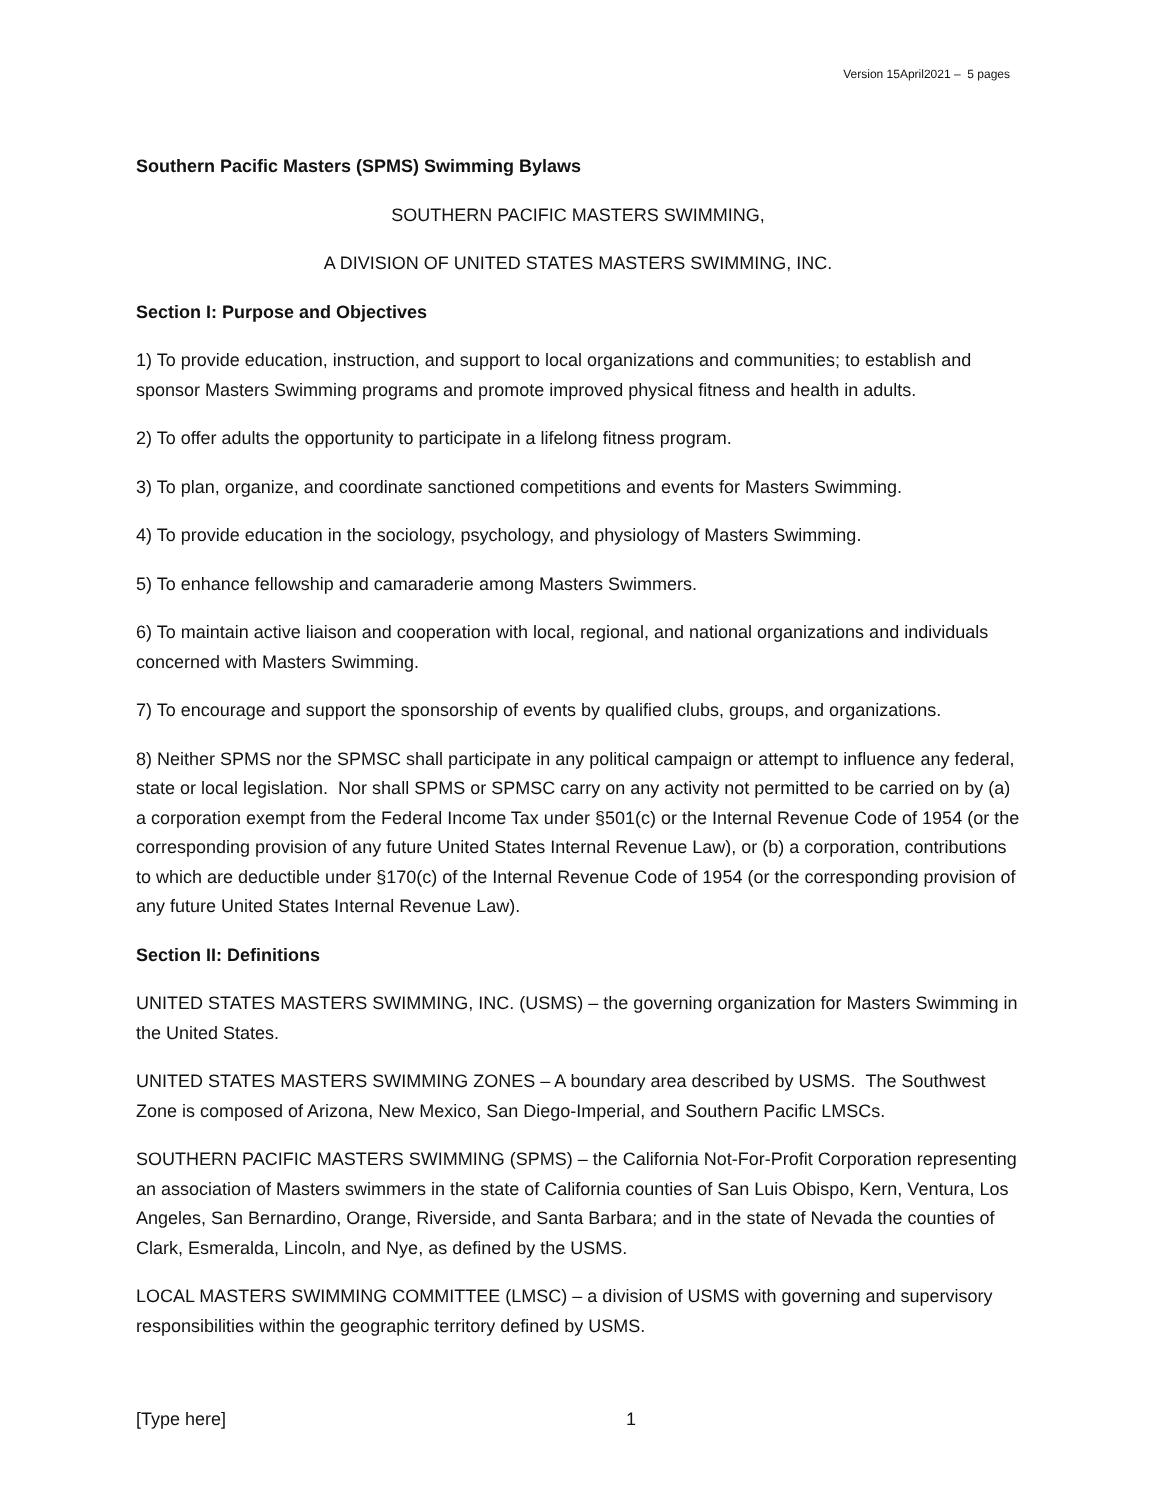Version 15April2021 – 5 pages
Southern Pacific Masters (SPMS) Swimming Bylaws
SOUTHERN PACIFIC MASTERS SWIMMING,
A DIVISION OF UNITED STATES MASTERS SWIMMING, INC.
Section I: Purpose and Objectives
1) To provide education, instruction, and support to local organizations and communities; to establish and sponsor Masters Swimming programs and promote improved physical fitness and health in adults.
2) To offer adults the opportunity to participate in a lifelong fitness program.
3) To plan, organize, and coordinate sanctioned competitions and events for Masters Swimming.
4) To provide education in the sociology, psychology, and physiology of Masters Swimming.
5) To enhance fellowship and camaraderie among Masters Swimmers.
6) To maintain active liaison and cooperation with local, regional, and national organizations and individuals concerned with Masters Swimming.
7) To encourage and support the sponsorship of events by qualified clubs, groups, and organizations.
8) Neither SPMS nor the SPMSC shall participate in any political campaign or attempt to influence any federal, state or local legislation. Nor shall SPMS or SPMSC carry on any activity not permitted to be carried on by (a) a corporation exempt from the Federal Income Tax under §501(c) or the Internal Revenue Code of 1954 (or the corresponding provision of any future United States Internal Revenue Law), or (b) a corporation, contributions to which are deductible under §170(c) of the Internal Revenue Code of 1954 (or the corresponding provision of any future United States Internal Revenue Law).
Section II: Definitions
UNITED STATES MASTERS SWIMMING, INC. (USMS) – the governing organization for Masters Swimming in the United States.
UNITED STATES MASTERS SWIMMING ZONES – A boundary area described by USMS. The Southwest Zone is composed of Arizona, New Mexico, San Diego-Imperial, and Southern Pacific LMSCs.
SOUTHERN PACIFIC MASTERS SWIMMING (SPMS) – the California Not-For-Profit Corporation representing an association of Masters swimmers in the state of California counties of San Luis Obispo, Kern, Ventura, Los Angeles, San Bernardino, Orange, Riverside, and Santa Barbara; and in the state of Nevada the counties of Clark, Esmeralda, Lincoln, and Nye, as defined by the USMS.
LOCAL MASTERS SWIMMING COMMITTEE (LMSC) – a division of USMS with governing and supervisory responsibilities within the geographic territory defined by USMS.
[Type here] 1